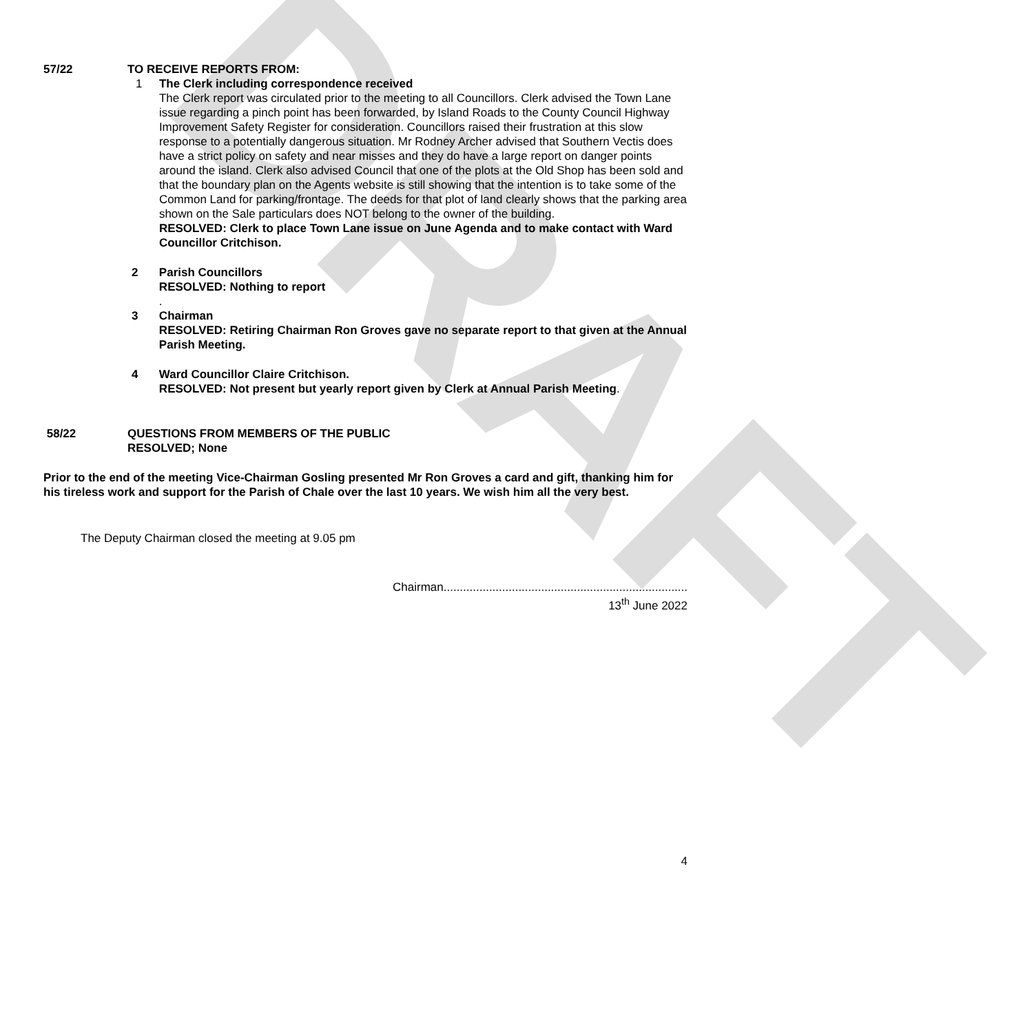DRAFT
57/22 TO RECEIVE REPORTS FROM:
1 The Clerk including correspondence received
The Clerk report was circulated prior to the meeting to all Councillors. Clerk advised the Town Lane issue regarding a pinch point has been forwarded, by Island Roads to the County Council Highway Improvement Safety Register for consideration. Councillors raised their frustration at this slow response to a potentially dangerous situation. Mr Rodney Archer advised that Southern Vectis does have a strict policy on safety and near misses and they do have a large report on danger points around the island. Clerk also advised Council that one of the plots at the Old Shop has been sold and that the boundary plan on the Agents website is still showing that the intention is to take some of the Common Land for parking/frontage. The deeds for that plot of land clearly shows that the parking area shown on the Sale particulars does NOT belong to the owner of the building.
RESOLVED: Clerk to place Town Lane issue on June Agenda and to make contact with Ward Councillor Critchison.
2 Parish Councillors
RESOLVED: Nothing to report
.
3 Chairman
RESOLVED: Retiring Chairman Ron Groves gave no separate report to that given at the Annual Parish Meeting.
4 Ward Councillor Claire Critchison.
RESOLVED: Not present but yearly report given by Clerk at Annual Parish Meeting.
58/22 QUESTIONS FROM MEMBERS OF THE PUBLIC
RESOLVED; None
Prior to the end of the meeting Vice-Chairman Gosling presented Mr Ron Groves a card and gift, thanking him for his tireless work and support for the Parish of Chale over the last 10 years. We wish him all the very best.
The Deputy Chairman closed the meeting at 9.05 pm
Chairman...........................................................................
13<sup>th</sup> June 2022
4